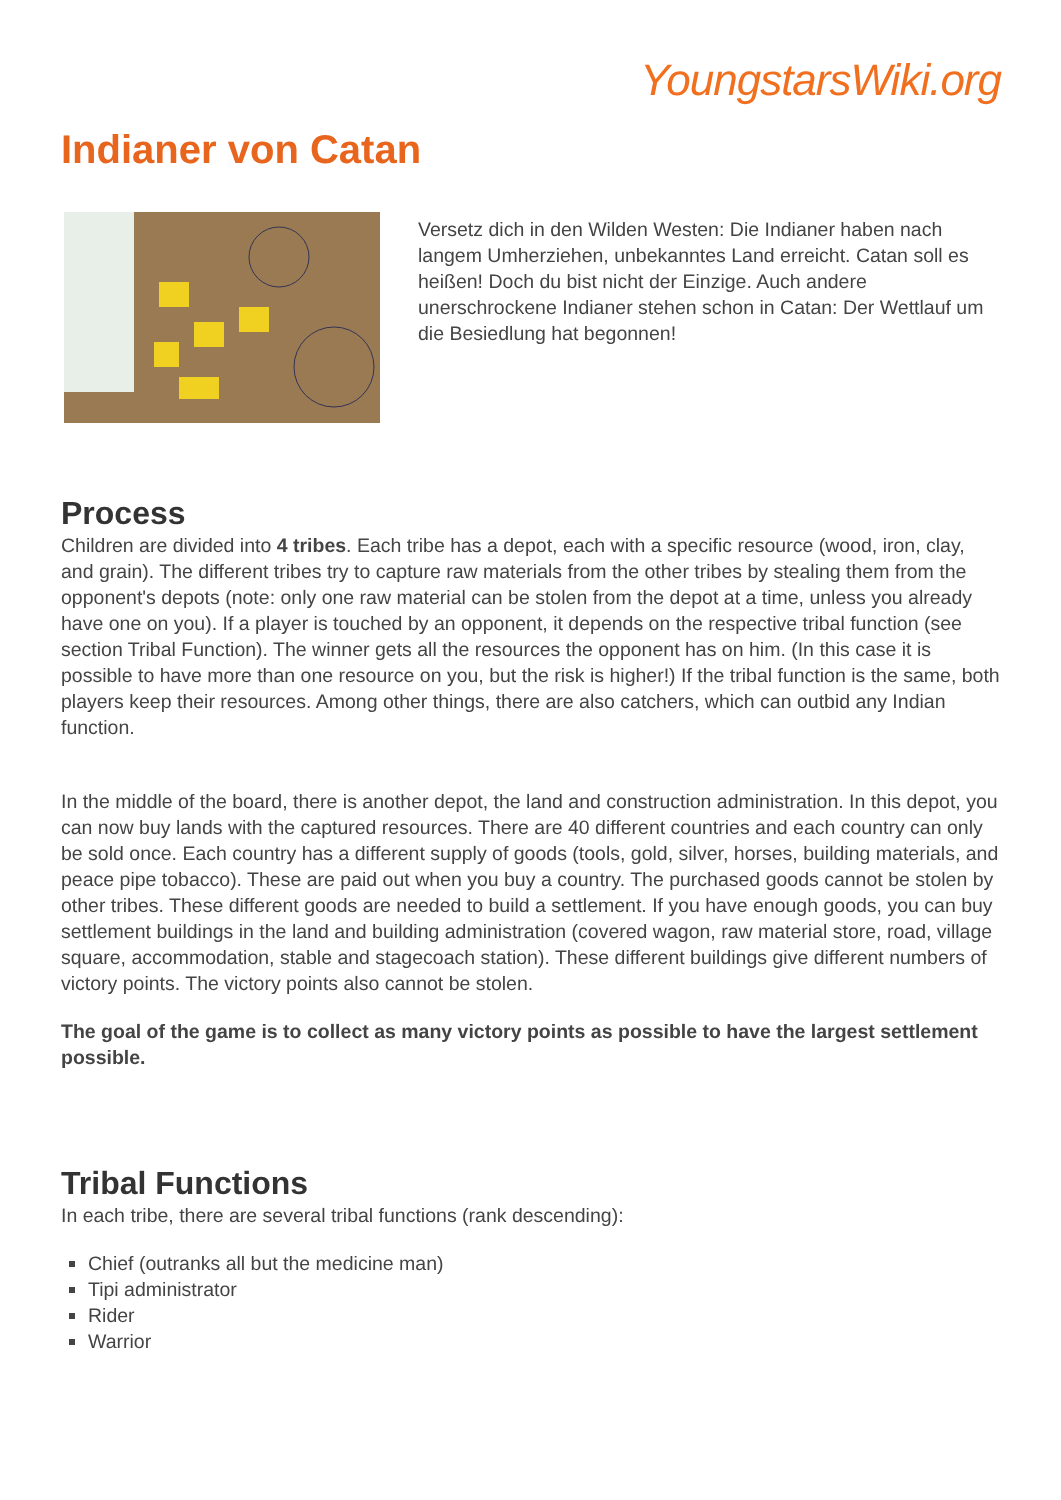YoungstarsWiki.org
Indianer von Catan
Versetz dich in den Wilden Westen: Die Indianer haben nach langem Umherziehen, unbekanntes Land erreicht. Catan soll es heißen! Doch du bist nicht der Einzige. Auch andere unerschrockene Indianer stehen schon in Catan: Der Wettlauf um die Besiedlung hat begonnen!
Process
Children are divided into 4 tribes. Each tribe has a depot, each with a specific resource (wood, iron, clay, and grain). The different tribes try to capture raw materials from the other tribes by stealing them from the opponent's depots (note: only one raw material can be stolen from the depot at a time, unless you already have one on you). If a player is touched by an opponent, it depends on the respective tribal function (see section Tribal Function). The winner gets all the resources the opponent has on him. (In this case it is possible to have more than one resource on you, but the risk is higher!) If the tribal function is the same, both players keep their resources. Among other things, there are also catchers, which can outbid any Indian function.
In the middle of the board, there is another depot, the land and construction administration. In this depot, you can now buy lands with the captured resources. There are 40 different countries and each country can only be sold once. Each country has a different supply of goods (tools, gold, silver, horses, building materials, and peace pipe tobacco). These are paid out when you buy a country. The purchased goods cannot be stolen by other tribes. These different goods are needed to build a settlement. If you have enough goods, you can buy settlement buildings in the land and building administration (covered wagon, raw material store, road, village square, accommodation, stable and stagecoach station). These different buildings give different numbers of victory points. The victory points also cannot be stolen.
The goal of the game is to collect as many victory points as possible to have the largest settlement possible.
Tribal Functions
In each tribe, there are several tribal functions (rank descending):
Chief (outranks all but the medicine man)
Tipi administrator
Rider
Warrior